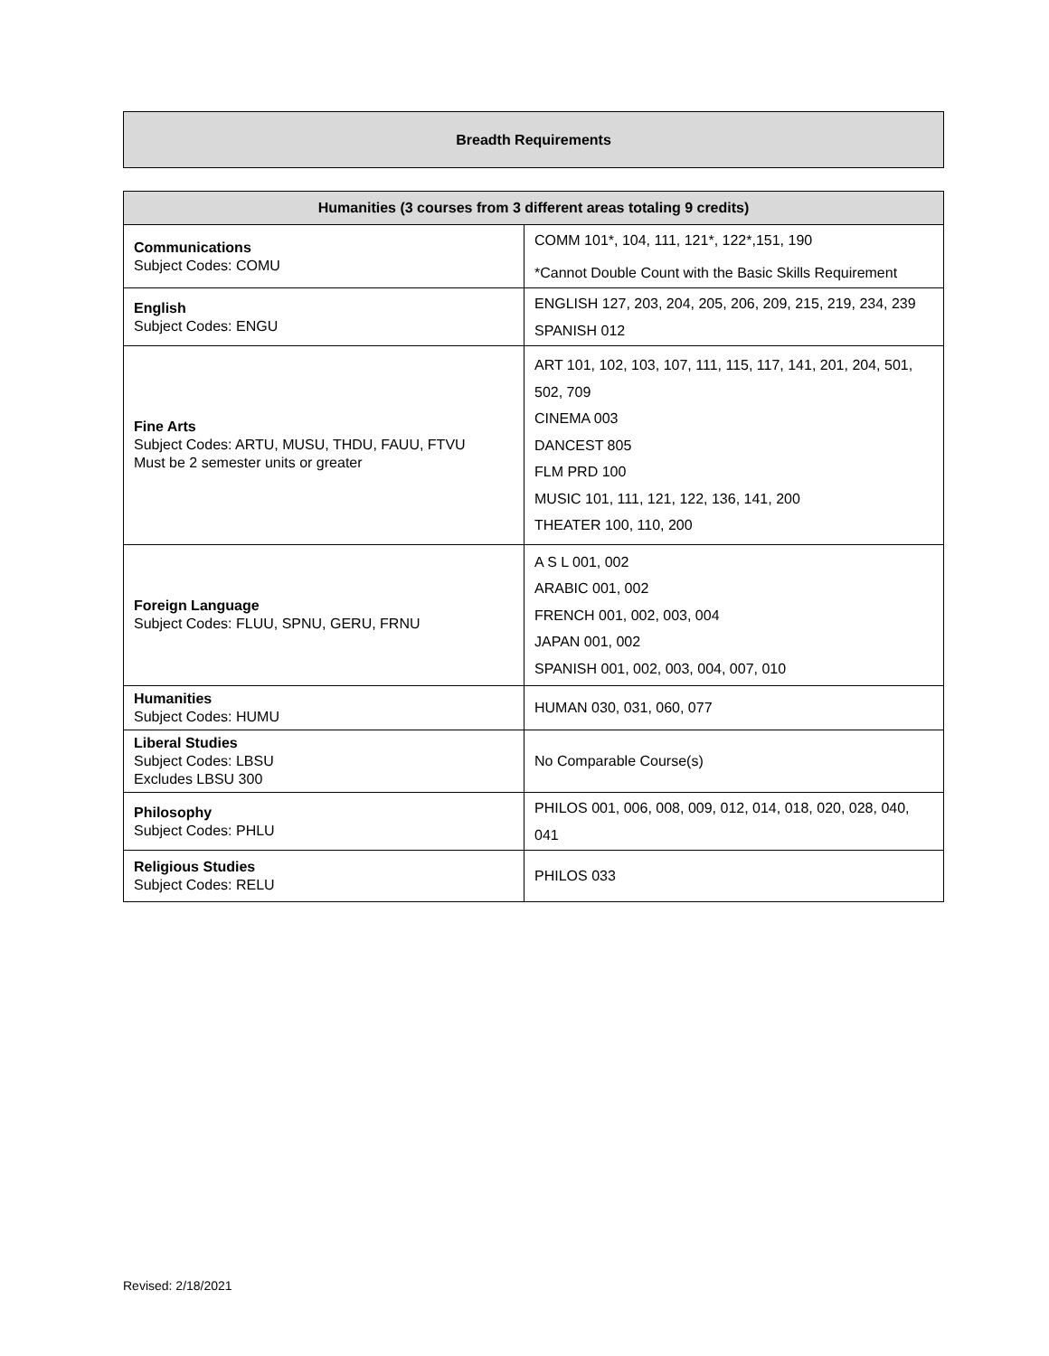Breadth Requirements
| Humanities (3 courses from 3 different areas totaling 9 credits) | |
| --- | --- |
| Communications Subject Codes: COMU | COMM 101*, 104, 111, 121*, 122*,151, 190 *Cannot Double Count with the Basic Skills Requirement |
| English Subject Codes: ENGU | ENGLISH 127, 203, 204, 205, 206, 209, 215, 219, 234, 239 SPANISH 012 |
| Fine Arts Subject Codes: ARTU, MUSU, THDU, FAUU, FTVU Must be 2 semester units or greater | ART 101, 102, 103, 107, 111, 115, 117, 141, 201, 204, 501, 502, 709 CINEMA 003 DANCEST 805 FLM PRD 100 MUSIC 101, 111, 121, 122, 136, 141, 200 THEATER 100, 110, 200 |
| Foreign Language Subject Codes: FLUU, SPNU, GERU, FRNU | A S L 001, 002 ARABIC 001, 002 FRENCH 001, 002, 003, 004 JAPAN 001, 002 SPANISH 001, 002, 003, 004, 007, 010 |
| Humanities Subject Codes: HUMU | HUMAN 030, 031, 060, 077 |
| Liberal Studies Subject Codes: LBSU Excludes LBSU 300 | No Comparable Course(s) |
| Philosophy Subject Codes: PHLU | PHILOS 001, 006, 008, 009, 012, 014, 018, 020, 028, 040, 041 |
| Religious Studies Subject Codes: RELU | PHILOS 033 |
Revised: 2/18/2021